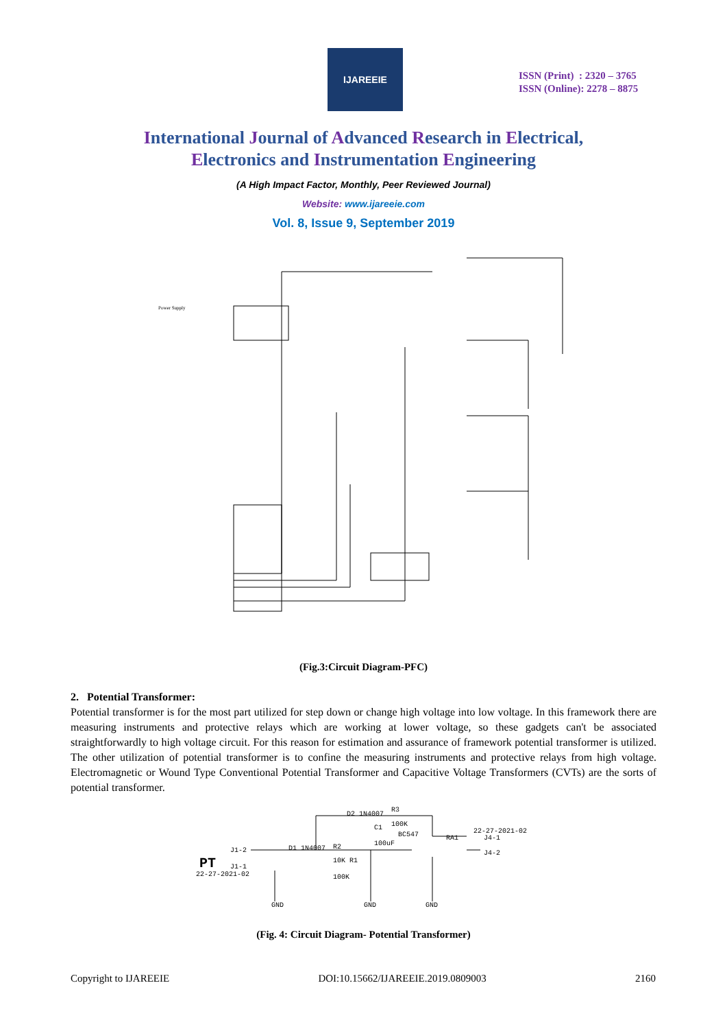IJAREEIE
ISSN (Print) : 2320 – 3765
ISSN (Online): 2278 – 8875
International Journal of Advanced Research in Electrical,
Electronics and Instrumentation Engineering
(A High Impact Factor, Monthly, Peer Reviewed Journal)
Website: www.ijareeie.com
Vol. 8, Issue 9, September 2019
Power Supply
(Fig.3:Circuit Diagram-PFC)
2. Potential Transformer:
Potential transformer is for the most part utilized for step down or change high voltage into low voltage. In this framework there are measuring instruments and protective relays which are working at lower voltage, so these gadgets can't be associated straightforwardly to high voltage circuit. For this reason for estimation and assurance of framework potential transformer is utilized. The other utilization of potential transformer is to confine the measuring instruments and protective relays from high voltage. Electromagnetic or Wound Type Conventional Potential Transformer and Capacitive Voltage Transformers (CVTs) are the sorts of potential transformer.
PT
22-27-2021-02
J1-2
J1-1
D1 1N4007
D2 1N4007
R3
100K
C1
100uF
BC547
R2
10K R1
100K
RA1
22-27-2021-02
J4-1
J4-2
GND
GND
GND
(Fig. 4: Circuit Diagram- Potential Transformer)
Copyright to IJAREEIE DOI:10.15662/IJAREEIE.2019.0809003 2160